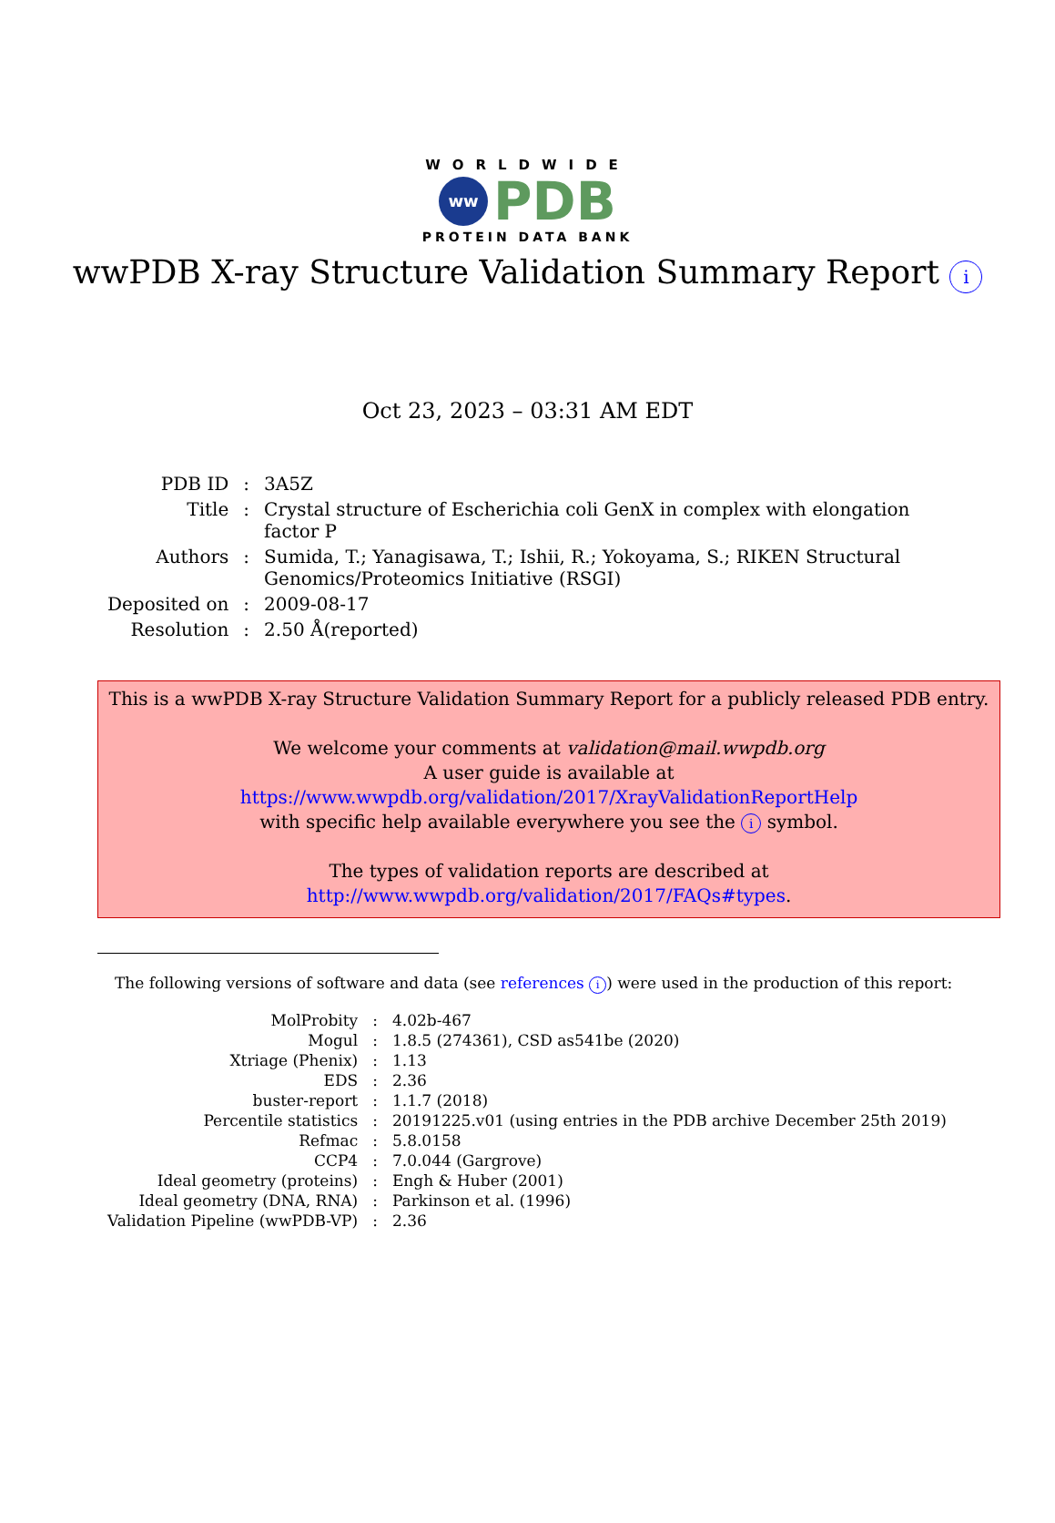WORLDWIDE
ww
PDB
PROTEIN DATA BANK
wwPDB X-ray Structure Validation Summary Report i
Oct 23, 2023 – 03:31 AM EDT
| PDB ID | : | 3A5Z |
| Title | : | Crystal structure of Escherichia coli GenX in complex with elongation factor P |
| Authors | : | Sumida, T.; Yanagisawa, T.; Ishii, R.; Yokoyama, S.; RIKEN Structural Genomics/Proteomics Initiative (RSGI) |
| Deposited on | : | 2009-08-17 |
| Resolution | : | 2.50 Å(reported) |
This is a wwPDB X-ray Structure Validation Summary Report for a publicly released PDB entry.
We welcome your comments at validation@mail.wwpdb.org
A user guide is available at
https://www.wwpdb.org/validation/2017/XrayValidationReportHelp
with specific help available everywhere you see the i symbol.
The types of validation reports are described at
http://www.wwpdb.org/validation/2017/FAQs#types.
The following versions of software and data (see references i) were used in the production of this report:
| MolProbity | : | 4.02b-467 |
| Mogul | : | 1.8.5 (274361), CSD as541be (2020) |
| Xtriage (Phenix) | : | 1.13 |
| EDS | : | 2.36 |
| buster-report | : | 1.1.7 (2018) |
| Percentile statistics | : | 20191225.v01 (using entries in the PDB archive December 25th 2019) |
| Refmac | : | 5.8.0158 |
| CCP4 | : | 7.0.044 (Gargrove) |
| Ideal geometry (proteins) | : | Engh & Huber (2001) |
| Ideal geometry (DNA, RNA) | : | Parkinson et al. (1996) |
| Validation Pipeline (wwPDB-VP) | : | 2.36 |